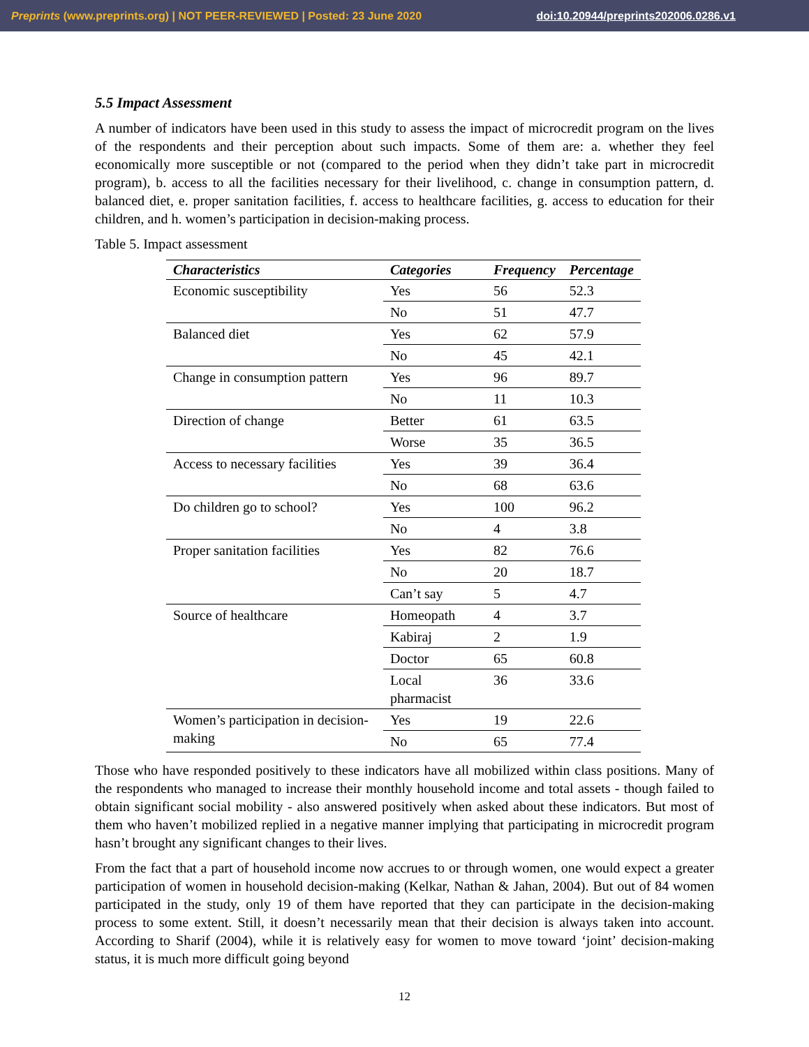Preprints (www.preprints.org) | NOT PEER-REVIEWED | Posted: 23 June 2020 doi:10.20944/preprints202006.0286.v1
5.5 Impact Assessment
A number of indicators have been used in this study to assess the impact of microcredit program on the lives of the respondents and their perception about such impacts. Some of them are: a. whether they feel economically more susceptible or not (compared to the period when they didn’t take part in microcredit program), b. access to all the facilities necessary for their livelihood, c. change in consumption pattern, d. balanced diet, e. proper sanitation facilities, f. access to healthcare facilities, g. access to education for their children, and h. women’s participation in decision-making process.
Table 5. Impact assessment
| Characteristics | Categories | Frequency | Percentage |
| --- | --- | --- | --- |
| Economic susceptibility | Yes | 56 | 52.3 |
| | No | 51 | 47.7 |
| Balanced diet | Yes | 62 | 57.9 |
| | No | 45 | 42.1 |
| Change in consumption pattern | Yes | 96 | 89.7 |
| | No | 11 | 10.3 |
| Direction of change | Better | 61 | 63.5 |
| | Worse | 35 | 36.5 |
| Access to necessary facilities | Yes | 39 | 36.4 |
| | No | 68 | 63.6 |
| Do children go to school? | Yes | 100 | 96.2 |
| | No | 4 | 3.8 |
| Proper sanitation facilities | Yes | 82 | 76.6 |
| | No | 20 | 18.7 |
| | Can’t say | 5 | 4.7 |
| Source of healthcare | Homeopath | 4 | 3.7 |
| | Kabiraj | 2 | 1.9 |
| | Doctor | 65 | 60.8 |
| | Local pharmacist | 36 | 33.6 |
| Women’s participation in decision-making | Yes | 19 | 22.6 |
| | No | 65 | 77.4 |
Those who have responded positively to these indicators have all mobilized within class positions. Many of the respondents who managed to increase their monthly household income and total assets - though failed to obtain significant social mobility - also answered positively when asked about these indicators. But most of them who haven’t mobilized replied in a negative manner implying that participating in microcredit program hasn’t brought any significant changes to their lives.
From the fact that a part of household income now accrues to or through women, one would expect a greater participation of women in household decision-making (Kelkar, Nathan & Jahan, 2004). But out of 84 women participated in the study, only 19 of them have reported that they can participate in the decision-making process to some extent. Still, it doesn’t necessarily mean that their decision is always taken into account. According to Sharif (2004), while it is relatively easy for women to move toward ‘joint’ decision-making status, it is much more difficult going beyond
12